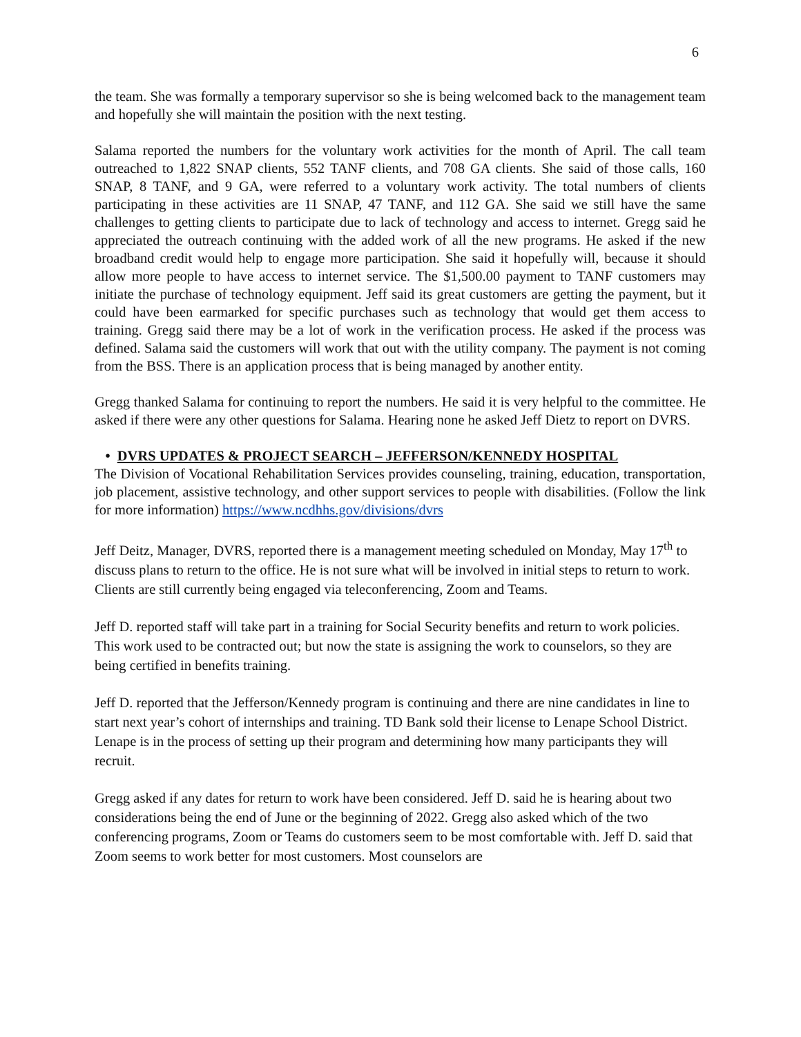6
the team. She was formally a temporary supervisor so she is being welcomed back to the management team and hopefully she will maintain the position with the next testing.
Salama reported the numbers for the voluntary work activities for the month of April. The call team outreached to 1,822 SNAP clients, 552 TANF clients, and 708 GA clients. She said of those calls, 160 SNAP, 8 TANF, and 9 GA, were referred to a voluntary work activity. The total numbers of clients participating in these activities are 11 SNAP, 47 TANF, and 112 GA. She said we still have the same challenges to getting clients to participate due to lack of technology and access to internet. Gregg said he appreciated the outreach continuing with the added work of all the new programs. He asked if the new broadband credit would help to engage more participation. She said it hopefully will, because it should allow more people to have access to internet service. The $1,500.00 payment to TANF customers may initiate the purchase of technology equipment. Jeff said its great customers are getting the payment, but it could have been earmarked for specific purchases such as technology that would get them access to training. Gregg said there may be a lot of work in the verification process. He asked if the process was defined. Salama said the customers will work that out with the utility company. The payment is not coming from the BSS. There is an application process that is being managed by another entity.
Gregg thanked Salama for continuing to report the numbers. He said it is very helpful to the committee. He asked if there were any other questions for Salama. Hearing none he asked Jeff Dietz to report on DVRS.
• DVRS UPDATES & PROJECT SEARCH – JEFFERSON/KENNEDY HOSPITAL
The Division of Vocational Rehabilitation Services provides counseling, training, education, transportation, job placement, assistive technology, and other support services to people with disabilities. (Follow the link for more information) https://www.ncdhhs.gov/divisions/dvrs
Jeff Deitz, Manager, DVRS, reported there is a management meeting scheduled on Monday, May 17<sup>th</sup> to discuss plans to return to the office. He is not sure what will be involved in initial steps to return to work. Clients are still currently being engaged via teleconferencing, Zoom and Teams.
Jeff D. reported staff will take part in a training for Social Security benefits and return to work policies. This work used to be contracted out; but now the state is assigning the work to counselors, so they are being certified in benefits training.
Jeff D. reported that the Jefferson/Kennedy program is continuing and there are nine candidates in line to start next year’s cohort of internships and training. TD Bank sold their license to Lenape School District. Lenape is in the process of setting up their program and determining how many participants they will recruit.
Gregg asked if any dates for return to work have been considered. Jeff D. said he is hearing about two considerations being the end of June or the beginning of 2022. Gregg also asked which of the two conferencing programs, Zoom or Teams do customers seem to be most comfortable with. Jeff D. said that Zoom seems to work better for most customers. Most counselors are